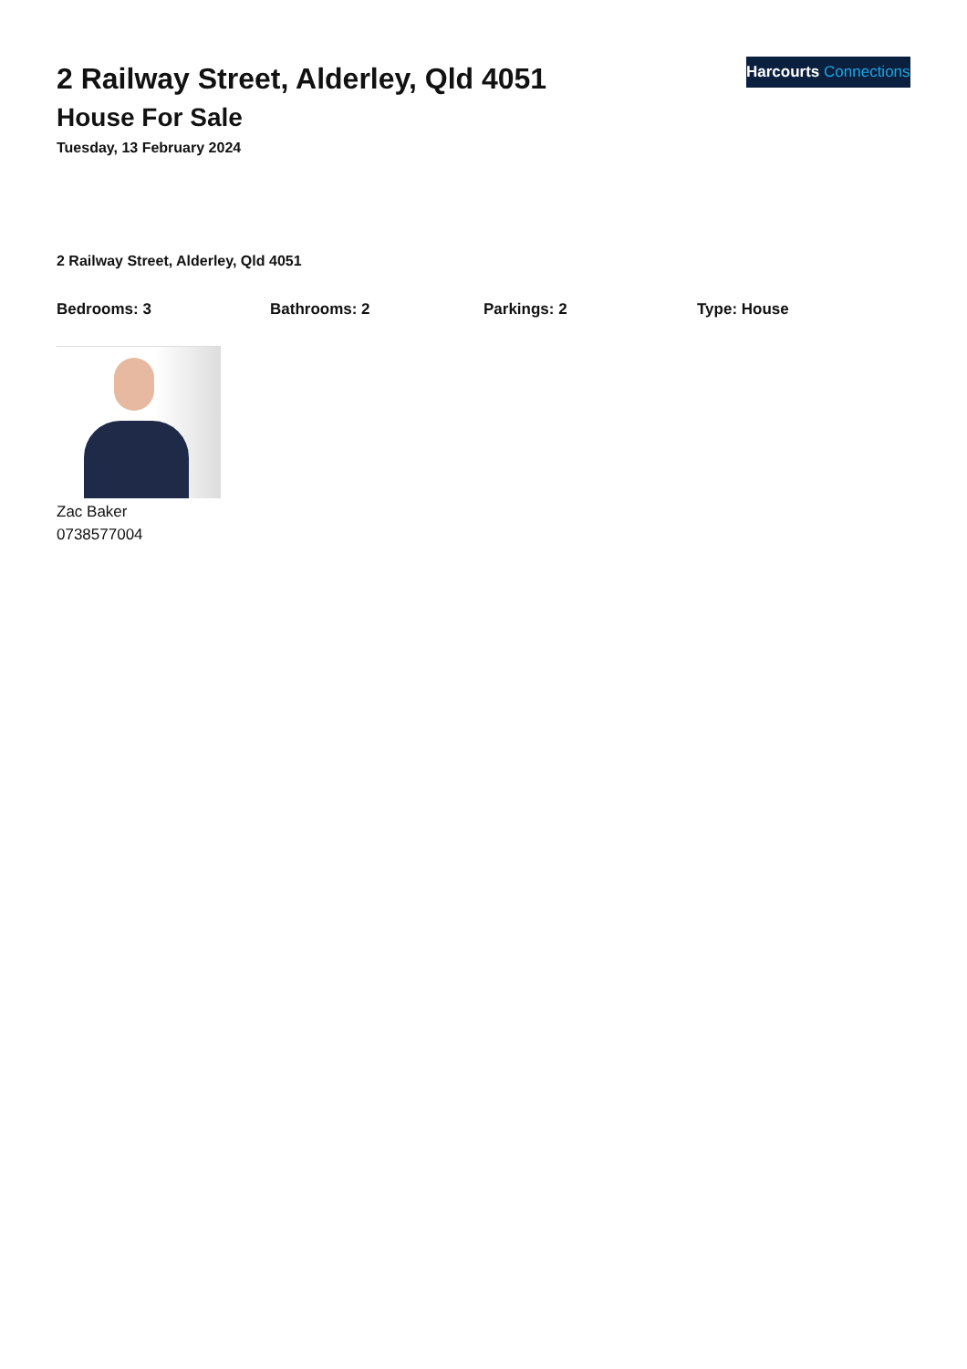Harcourts Connections
2 Railway Street, Alderley, Qld 4051
House For Sale
Tuesday, 13 February 2024
2 Railway Street, Alderley, Qld 4051
Bedrooms: 3 Bathrooms: 2 Parkings: 2 Type: House
Zac Baker
0738577004